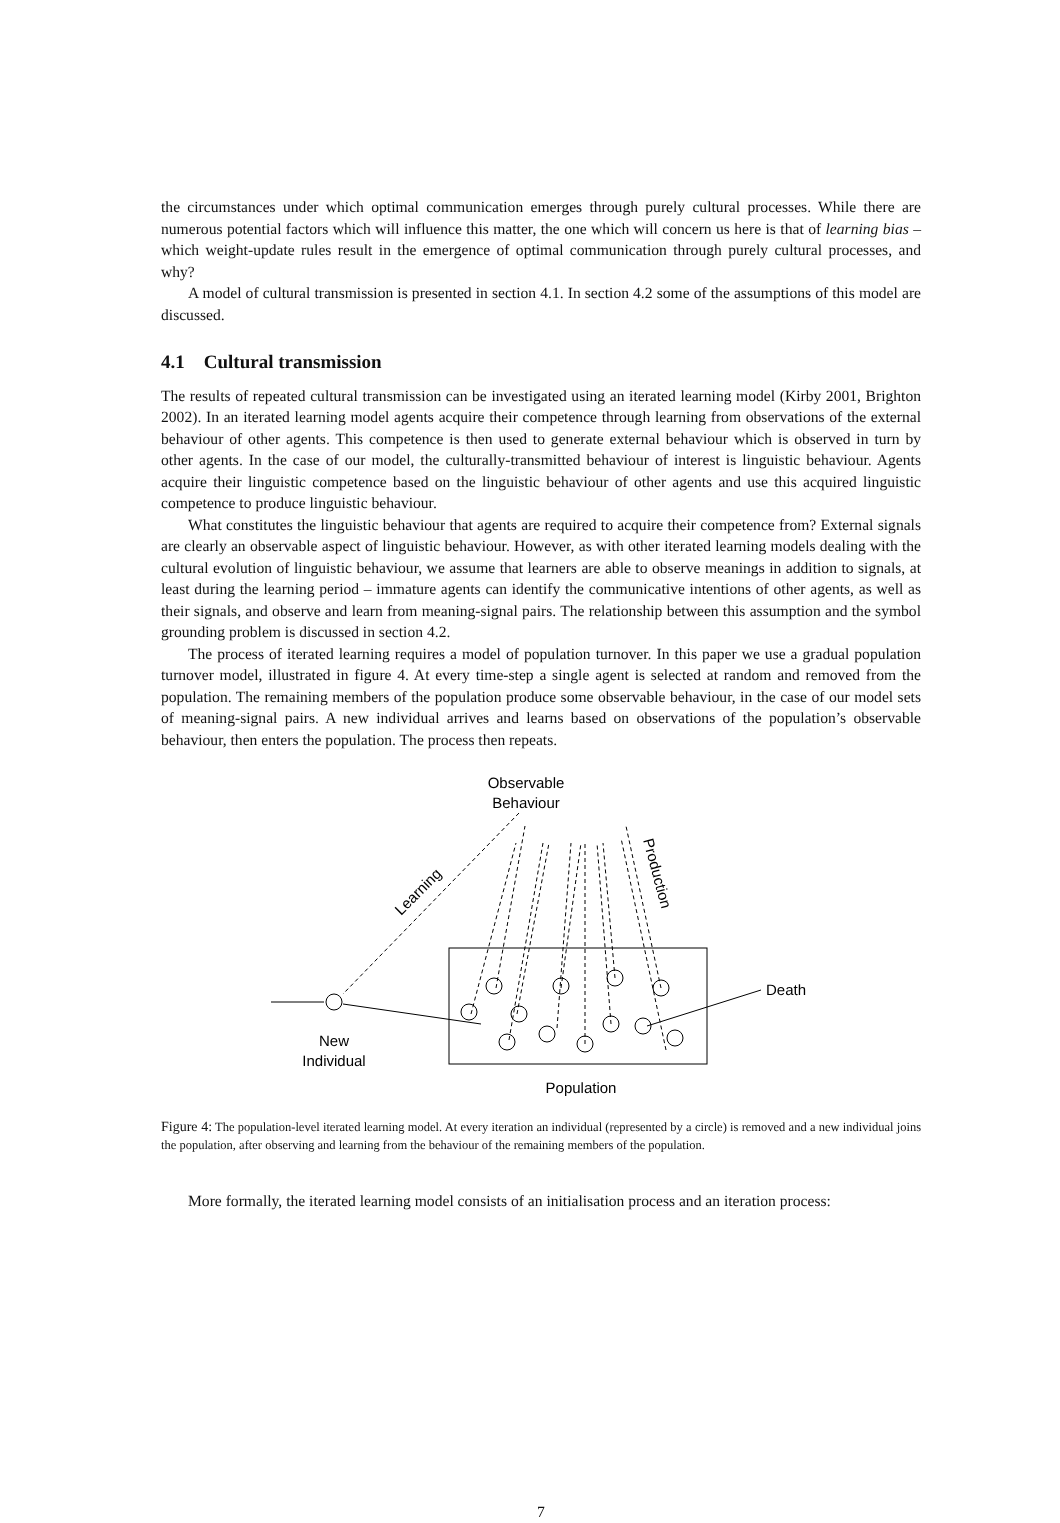the circumstances under which optimal communication emerges through purely cultural processes. While there are numerous potential factors which will influence this matter, the one which will concern us here is that of learning bias – which weight-update rules result in the emergence of optimal communication through purely cultural processes, and why?
A model of cultural transmission is presented in section 4.1. In section 4.2 some of the assumptions of this model are discussed.
4.1 Cultural transmission
The results of repeated cultural transmission can be investigated using an iterated learning model (Kirby 2001, Brighton 2002). In an iterated learning model agents acquire their competence through learning from observations of the external behaviour of other agents. This competence is then used to generate external behaviour which is observed in turn by other agents. In the case of our model, the culturally-transmitted behaviour of interest is linguistic behaviour. Agents acquire their linguistic competence based on the linguistic behaviour of other agents and use this acquired linguistic competence to produce linguistic behaviour.
What constitutes the linguistic behaviour that agents are required to acquire their competence from? External signals are clearly an observable aspect of linguistic behaviour. However, as with other iterated learning models dealing with the cultural evolution of linguistic behaviour, we assume that learners are able to observe meanings in addition to signals, at least during the learning period – immature agents can identify the communicative intentions of other agents, as well as their signals, and observe and learn from meaning-signal pairs. The relationship between this assumption and the symbol grounding problem is discussed in section 4.2.
The process of iterated learning requires a model of population turnover. In this paper we use a gradual population turnover model, illustrated in figure 4. At every time-step a single agent is selected at random and removed from the population. The remaining members of the population produce some observable behaviour, in the case of our model sets of meaning-signal pairs. A new individual arrives and learns based on observations of the population’s observable behaviour, then enters the population. The process then repeats.
Observable
Behaviour
Learning
Production
Death
New
Individual
Population
Figure 4: The population-level iterated learning model. At every iteration an individual (represented by a circle) is removed and a new individual joins the population, after observing and learning from the behaviour of the remaining members of the population.
More formally, the iterated learning model consists of an initialisation process and an iteration process:
7